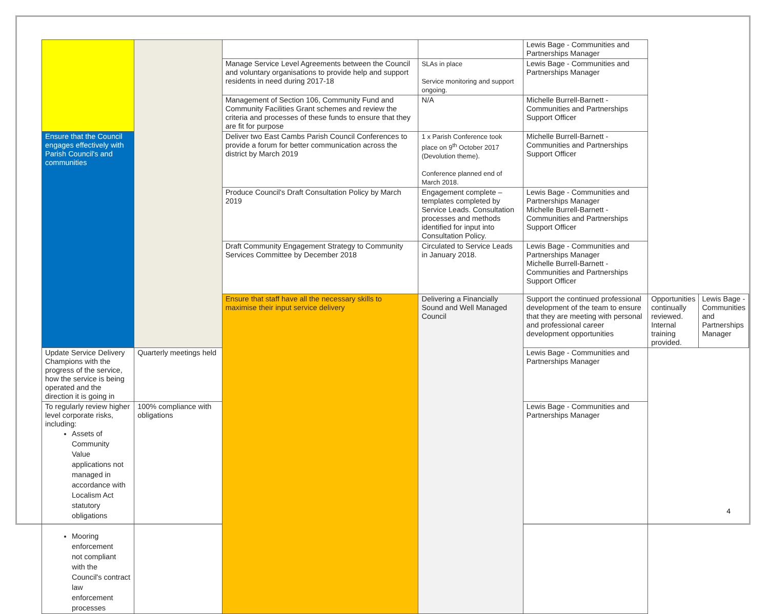| | | | | Lewis Bage - Communities and Partnerships Manager | | |
| | | Manage Service Level Agreements between the Council and voluntary organisations to provide help and support residents in need during 2017-18 | SLAs in place Service monitoring and support ongoing. | Lewis Bage - Communities and Partnerships Manager | | |
| | | Management of Section 106, Community Fund and Community Facilities Grant schemes and review the criteria and processes of these funds to ensure that they are fit for purpose | N/A | Michelle Burrell-Barnett - Communities and Partnerships Support Officer | | |
| Ensure that the Council engages effectively with Parish Council's and communities | | Deliver two East Cambs Parish Council Conferences to provide a forum for better communication across the district by March 2019 | 1 x Parish Conference took place on 9<sup>th</sup> October 2017 (Devolution theme). Conference planned end of March 2018. | Michelle Burrell-Barnett - Communities and Partnerships Support Officer | | |
| | | Produce Council's Draft Consultation Policy by March 2019 | Engagement complete – templates completed by Service Leads. Consultation processes and methods identified for input into Consultation Policy. | Lewis Bage - Communities and Partnerships Manager Michelle Burrell-Barnett - Communities and Partnerships Support Officer | | |
| | | Draft Community Engagement Strategy to Community Services Committee by December 2018 | Circulated to Service Leads in January 2018. | Lewis Bage - Communities and Partnerships Manager Michelle Burrell-Barnett - Communities and Partnerships Support Officer | | |
| | | Ensure that staff have all the necessary skills to maximise their input service delivery | Delivering a Financially Sound and Well Managed Council | Support the continued professional development of the team to ensure that they are meeting with personal and professional career development opportunities | Opportunities continually reviewed. Internal training provided. | Lewis Bage - Communities and Partnerships Manager |
| Update Service Delivery Champions with the progress of the service, how the service is being operated and the direction it is going in | Quarterly meetings held | | | Lewis Bage - Communities and Partnerships Manager | | |
| To regularly review higher level corporate risks, including: Assets of Community Value applications not managed in accordance with Localism Act statutory obligations Mooring enforcement not compliant with the Council's contract law enforcement processes | 100% compliance with obligations | | | Lewis Bage - Communities and Partnerships Manager | | |
4